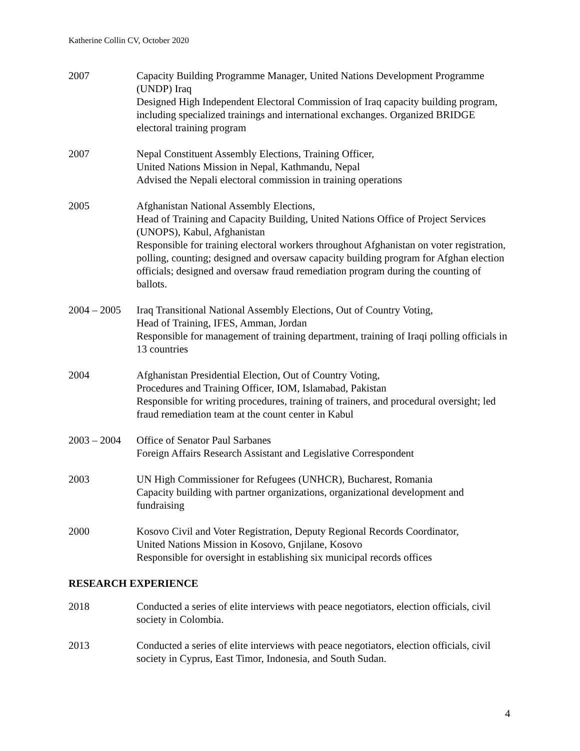Katherine Collin CV, October 2020
2007 Capacity Building Programme Manager, United Nations Development Programme (UNDP) Iraq
Designed High Independent Electoral Commission of Iraq capacity building program, including specialized trainings and international exchanges. Organized BRIDGE electoral training program
2007 Nepal Constituent Assembly Elections, Training Officer,
United Nations Mission in Nepal, Kathmandu, Nepal
Advised the Nepali electoral commission in training operations
2005 Afghanistan National Assembly Elections,
Head of Training and Capacity Building, United Nations Office of Project Services (UNOPS), Kabul, Afghanistan
Responsible for training electoral workers throughout Afghanistan on voter registration, polling, counting; designed and oversaw capacity building program for Afghan election officials; designed and oversaw fraud remediation program during the counting of ballots.
2004 – 2005
Iraq Transitional National Assembly Elections, Out of Country Voting,
Head of Training, IFES, Amman, Jordan
Responsible for management of training department, training of Iraqi polling officials in 13 countries
2004 Afghanistan Presidential Election, Out of Country Voting,
Procedures and Training Officer, IOM, Islamabad, Pakistan
Responsible for writing procedures, training of trainers, and procedural oversight; led fraud remediation team at the count center in Kabul
2003 – 2004
Office of Senator Paul Sarbanes
Foreign Affairs Research Assistant and Legislative Correspondent
2003 UN High Commissioner for Refugees (UNHCR), Bucharest, Romania
Capacity building with partner organizations, organizational development and fundraising
2000 Kosovo Civil and Voter Registration, Deputy Regional Records Coordinator,
United Nations Mission in Kosovo, Gnjilane, Kosovo
Responsible for oversight in establishing six municipal records offices
RESEARCH EXPERIENCE
2018 Conducted a series of elite interviews with peace negotiators, election officials, civil society in Colombia.
2013 Conducted a series of elite interviews with peace negotiators, election officials, civil society in Cyprus, East Timor, Indonesia, and South Sudan.
4